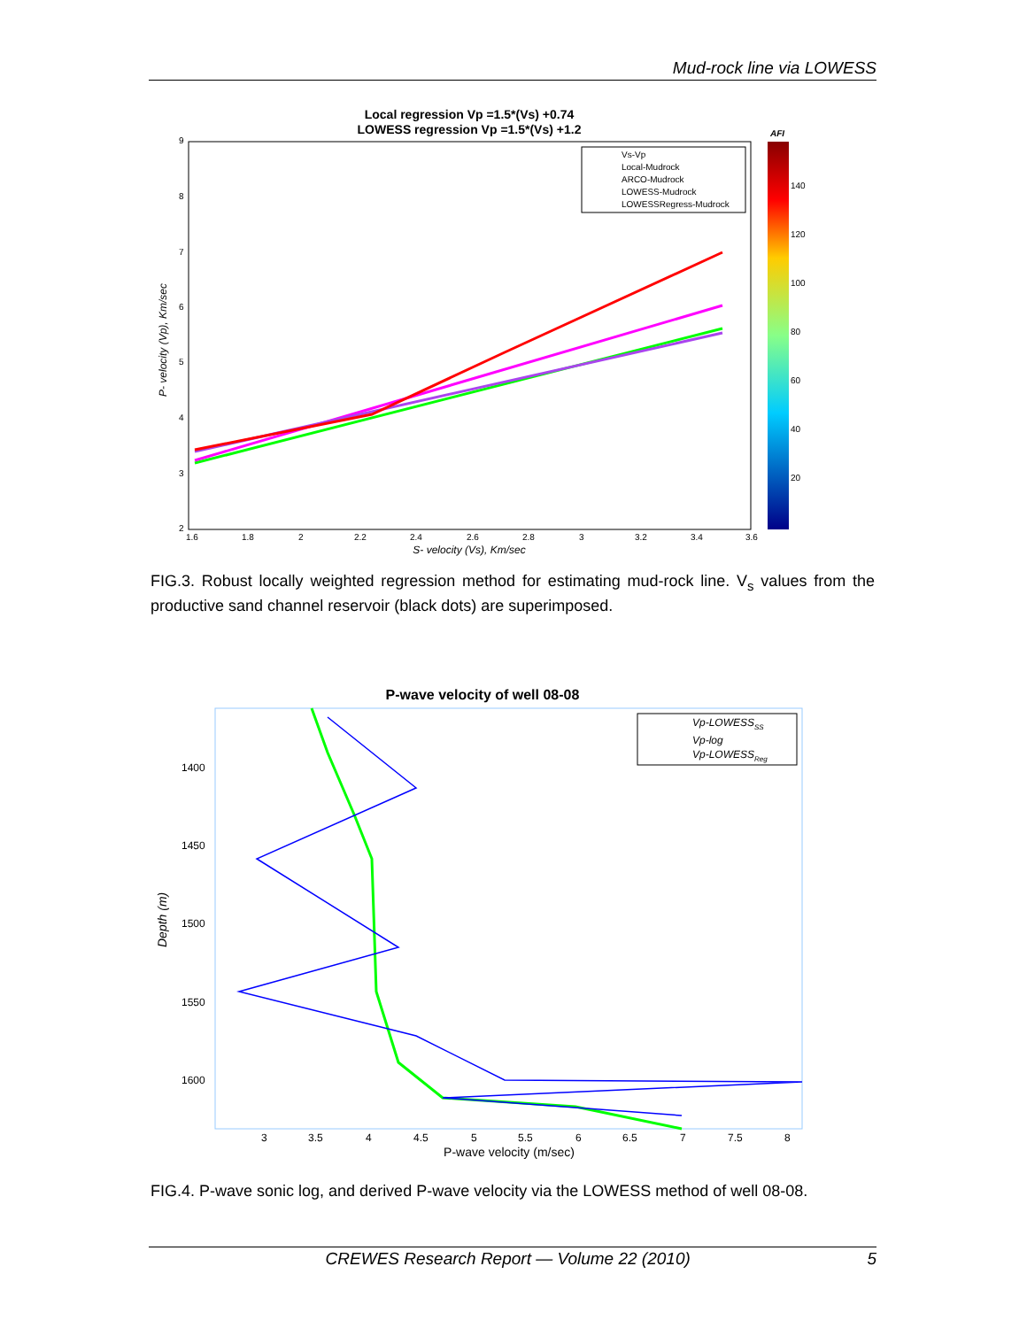Mud-rock line via LOWESS
Local regression Vp =1.5*(Vs) +0.74
LOWESS regression Vp =1.5*(Vs) +1.2
P- velocity (Vp), Km/sec
1.6
1.8
2
2.2
2.4
2.6
2.8
3
3.2
3.4
3.6
9
8
7
6
5
4
3
2
S- velocity (Vs), Km/sec
Vs-Vp
Local-Mudrock
ARCO-Mudrock
LOWESS-Mudrock
LOWESSRegress-Mudrock
AFI
140
120
100
80
60
40
20
FIG.3. Robust locally weighted regression method for estimating mud-rock line. V<sub>s</sub> values from the productive sand channel reservoir (black dots) are superimposed.
P-wave velocity of well 08-08
Depth (m)
1400
1450
1500
1550
1600
3
3.5
4
4.5
5
5.5
6
6.5
7
7.5
8
P-wave velocity (m/sec)
Vp-LOWESSSS
Vp-log
Vp-LOWESSReg
FIG.4. P-wave sonic log, and derived P-wave velocity via the LOWESS method of well 08-08.
CREWES Research Report — Volume 22 (2010) 5